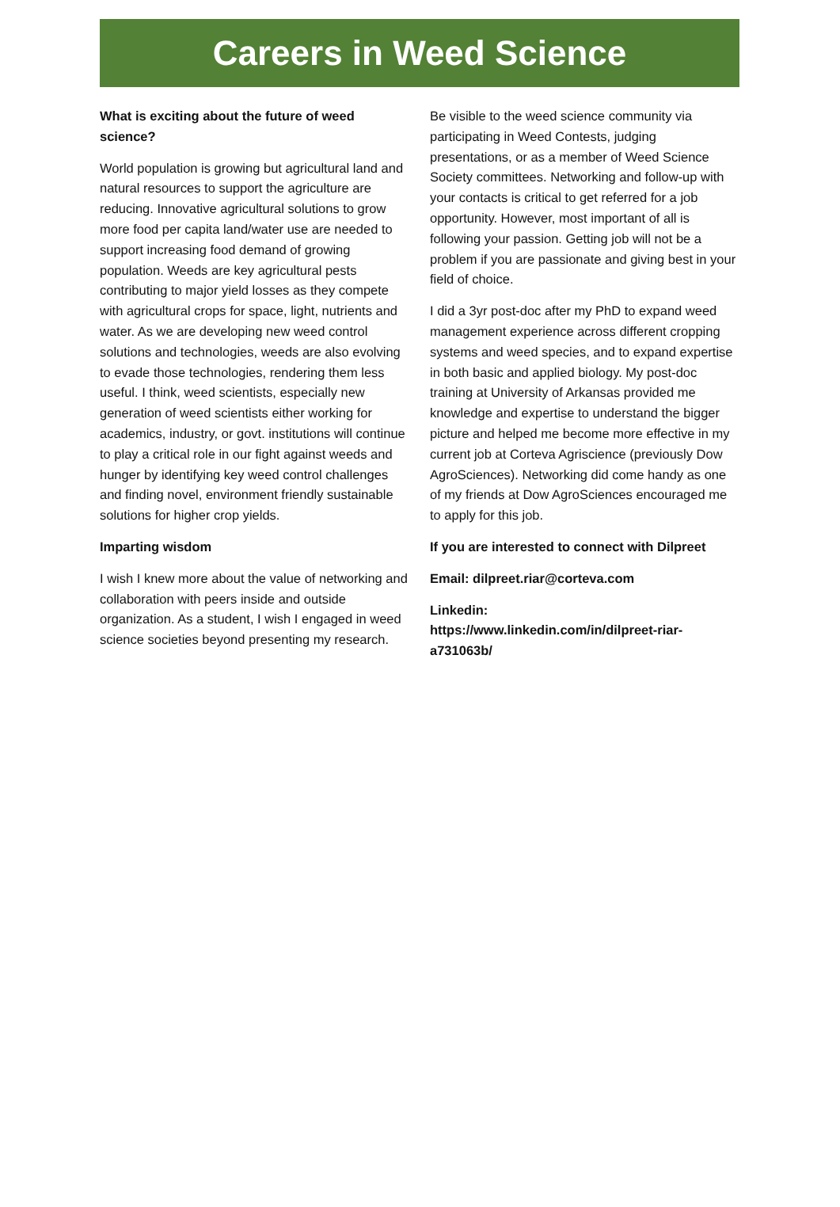Careers in Weed Science
What is exciting about the future of weed science?
World population is growing but agricultural land and natural resources to support the agriculture are reducing. Innovative agricultural solutions to grow more food per capita land/water use are needed to support increasing food demand of growing population. Weeds are key agricultural pests contributing to major yield losses as they compete with agricultural crops for space, light, nutrients and water. As we are developing new weed control solutions and technologies, weeds are also evolving to evade those technologies, rendering them less useful. I think, weed scientists, especially new generation of weed scientists either working for academics, industry, or govt. institutions will continue to play a critical role in our fight against weeds and hunger by identifying key weed control challenges and finding novel, environment friendly sustainable solutions for higher crop yields.
Imparting wisdom
I wish I knew more about the value of networking and collaboration with peers inside and outside organization. As a student, I wish I engaged in weed science societies beyond presenting my research.
Be visible to the weed science community via participating in Weed Contests, judging presentations, or as a member of Weed Science Society committees. Networking and follow-up with your contacts is critical to get referred for a job opportunity. However, most important of all is following your passion. Getting job will not be a problem if you are passionate and giving best in your field of choice.
I did a 3yr post-doc after my PhD to expand weed management experience across different cropping systems and weed species, and to expand expertise in both basic and applied biology. My post-doc training at University of Arkansas provided me knowledge and expertise to understand the bigger picture and helped me become more effective in my current job at Corteva Agriscience (previously Dow AgroSciences). Networking did come handy as one of my friends at Dow AgroSciences encouraged me to apply for this job.
If you are interested to connect with Dilpreet
Email: dilpreet.riar@corteva.com
Linkedin:
https://www.linkedin.com/in/dilpreet-riar-a731063b/